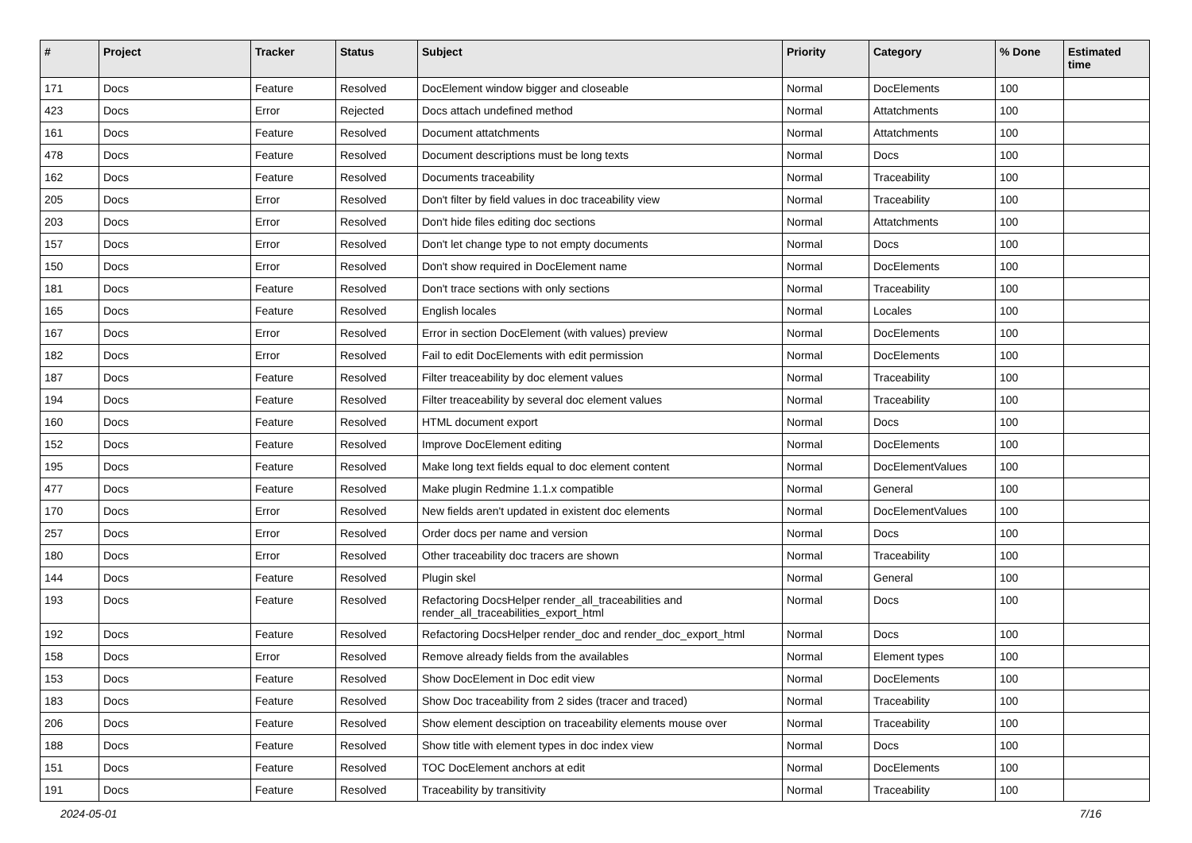| # | Project | Tracker | Status | Subject | Priority | Category | % Done | Estimated time |
| --- | --- | --- | --- | --- | --- | --- | --- | --- |
| 171 | Docs | Feature | Resolved | DocElement window bigger and closeable | Normal | DocElements | 100 | |
| 423 | Docs | Error | Rejected | Docs attach undefined method | Normal | Attatchments | 100 | |
| 161 | Docs | Feature | Resolved | Document attatchments | Normal | Attatchments | 100 | |
| 478 | Docs | Feature | Resolved | Document descriptions must be long texts | Normal | Docs | 100 | |
| 162 | Docs | Feature | Resolved | Documents traceability | Normal | Traceability | 100 | |
| 205 | Docs | Error | Resolved | Don't filter by field values in doc traceability view | Normal | Traceability | 100 | |
| 203 | Docs | Error | Resolved | Don't hide files editing doc sections | Normal | Attatchments | 100 | |
| 157 | Docs | Error | Resolved | Don't let change type to not empty documents | Normal | Docs | 100 | |
| 150 | Docs | Error | Resolved | Don't show required in DocElement name | Normal | DocElements | 100 | |
| 181 | Docs | Feature | Resolved | Don't trace sections with only sections | Normal | Traceability | 100 | |
| 165 | Docs | Feature | Resolved | English locales | Normal | Locales | 100 | |
| 167 | Docs | Error | Resolved | Error in section DocElement (with values) preview | Normal | DocElements | 100 | |
| 182 | Docs | Error | Resolved | Fail to edit DocElements with edit permission | Normal | DocElements | 100 | |
| 187 | Docs | Feature | Resolved | Filter treaceability by doc element values | Normal | Traceability | 100 | |
| 194 | Docs | Feature | Resolved | Filter treaceability by several doc element values | Normal | Traceability | 100 | |
| 160 | Docs | Feature | Resolved | HTML document export | Normal | Docs | 100 | |
| 152 | Docs | Feature | Resolved | Improve DocElement editing | Normal | DocElements | 100 | |
| 195 | Docs | Feature | Resolved | Make long text fields equal to doc element content | Normal | DocElementValues | 100 | |
| 477 | Docs | Feature | Resolved | Make plugin Redmine 1.1.x compatible | Normal | General | 100 | |
| 170 | Docs | Error | Resolved | New fields aren't updated in existent doc elements | Normal | DocElementValues | 100 | |
| 257 | Docs | Error | Resolved | Order docs per name and version | Normal | Docs | 100 | |
| 180 | Docs | Error | Resolved | Other traceability doc tracers are shown | Normal | Traceability | 100 | |
| 144 | Docs | Feature | Resolved | Plugin skel | Normal | General | 100 | |
| 193 | Docs | Feature | Resolved | Refactoring DocsHelper render_all_traceabilities and render_all_traceabilities_export_html | Normal | Docs | 100 | |
| 192 | Docs | Feature | Resolved | Refactoring DocsHelper render_doc and render_doc_export_html | Normal | Docs | 100 | |
| 158 | Docs | Error | Resolved | Remove already fields from the availables | Normal | Element types | 100 | |
| 153 | Docs | Feature | Resolved | Show DocElement in Doc edit view | Normal | DocElements | 100 | |
| 183 | Docs | Feature | Resolved | Show Doc traceability from 2 sides (tracer and traced) | Normal | Traceability | 100 | |
| 206 | Docs | Feature | Resolved | Show element desciption on traceability elements mouse over | Normal | Traceability | 100 | |
| 188 | Docs | Feature | Resolved | Show title with element types in doc index view | Normal | Docs | 100 | |
| 151 | Docs | Feature | Resolved | TOC DocElement anchors at edit | Normal | DocElements | 100 | |
| 191 | Docs | Feature | Resolved | Traceability by transitivity | Normal | Traceability | 100 | |
2024-05-01 7/16